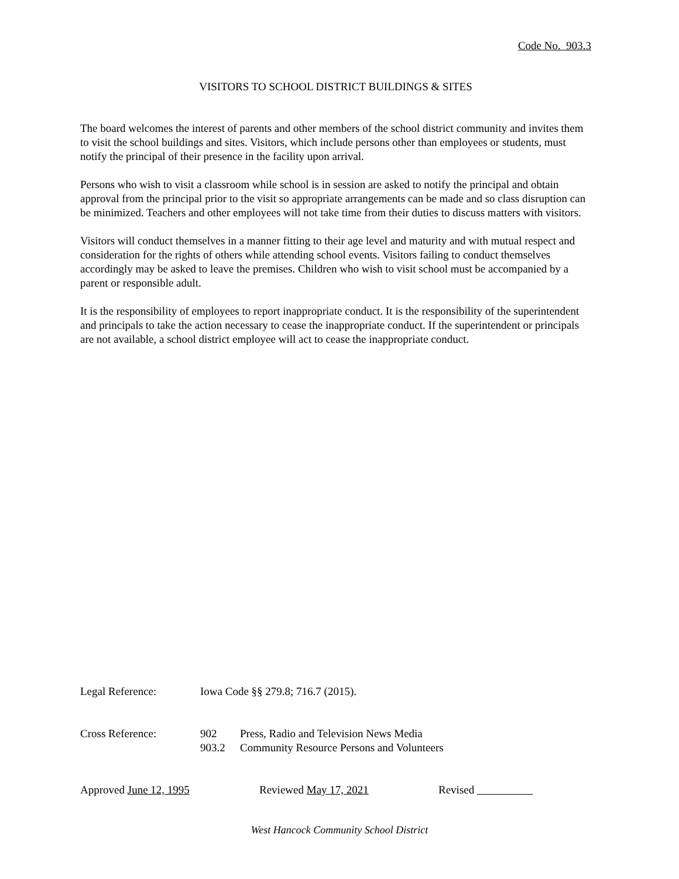Code No. 903.3
VISITORS TO SCHOOL DISTRICT BUILDINGS & SITES
The board welcomes the interest of parents and other members of the school district community and invites them to visit the school buildings and sites. Visitors, which include persons other than employees or students, must notify the principal of their presence in the facility upon arrival.
Persons who wish to visit a classroom while school is in session are asked to notify the principal and obtain approval from the principal prior to the visit so appropriate arrangements can be made and so class disruption can be minimized. Teachers and other employees will not take time from their duties to discuss matters with visitors.
Visitors will conduct themselves in a manner fitting to their age level and maturity and with mutual respect and consideration for the rights of others while attending school events. Visitors failing to conduct themselves accordingly may be asked to leave the premises. Children who wish to visit school must be accompanied by a parent or responsible adult.
It is the responsibility of employees to report inappropriate conduct. It is the responsibility of the superintendent and principals to take the action necessary to cease the inappropriate conduct. If the superintendent or principals are not available, a school district employee will act to cease the inappropriate conduct.
Legal Reference: Iowa Code §§ 279.8; 716.7 (2015).
Cross Reference: 902 Press, Radio and Television News Media
903.2 Community Resource Persons and Volunteers
Approved June 12, 1995 Reviewed May 17, 2021 Revised
West Hancock Community School District